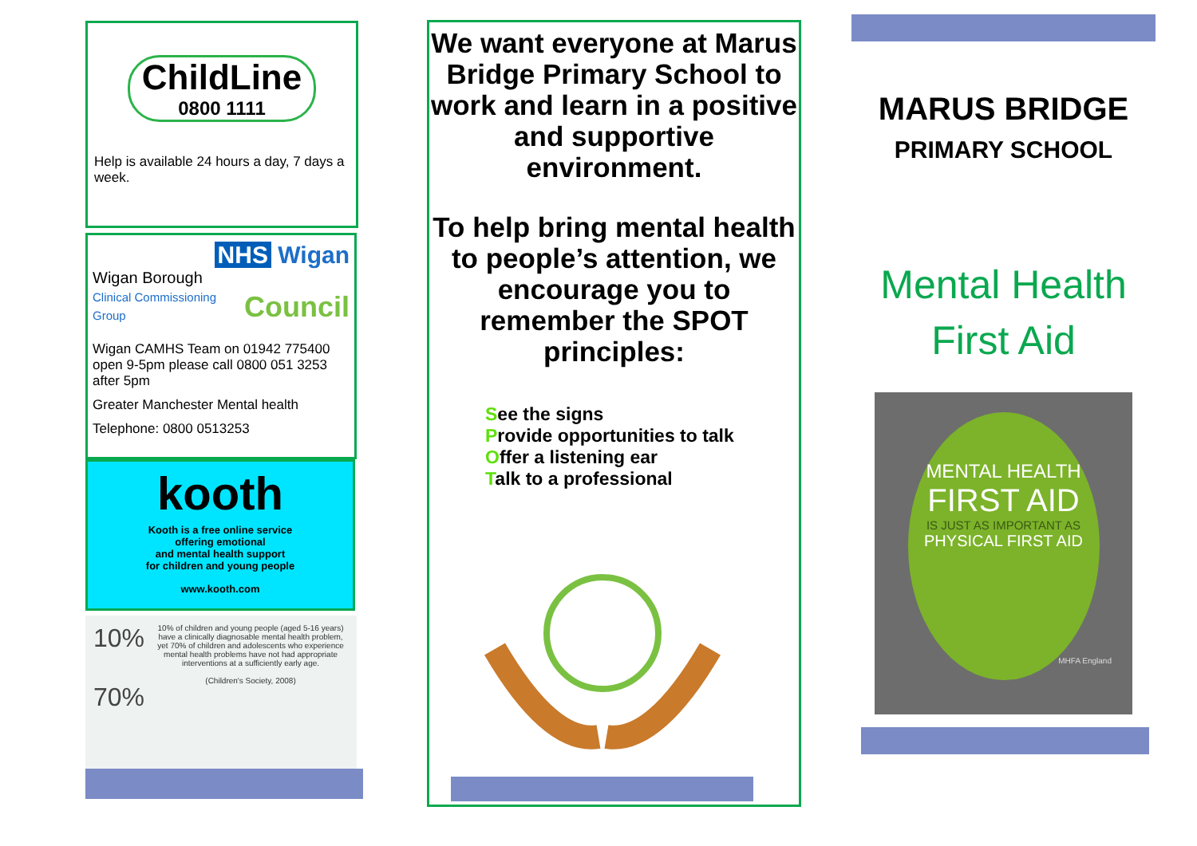ChildLine
0800 1111
Help is available 24 hours a day, 7 days a week.
NHS Wigan
Wigan Borough
Clinical Commissioning Group Council
Wigan CAMHS Team on 01942 775400 open 9-5pm please call 0800 051 3253 after 5pm
Greater Manchester Mental health
Telephone: 0800 0513253
kooth
Kooth is a free online service
offering emotional
and mental health support
for children and young people
www.kooth.com
10%
70%
10% of children and young people (aged 5-16 years) have a clinically diagnosable mental health problem, yet 70% of children and adolescents who experience mental health problems have not had appropriate interventions at a sufficiently early age.
(Children's Society, 2008)
We want everyone at Marus Bridge Primary School to work and learn in a positive and supportive environment.
To help bring mental health to people’s attention, we encourage you to remember the SPOT principles:
See the signs
Provide opportunities to talk
Offer a listening ear
Talk to a professional
MARUS BRIDGE
PRIMARY SCHOOL
Mental Health
First Aid
MENTAL HEALTH
FIRST AID
IS JUST AS IMPORTANT AS
PHYSICAL FIRST AID
MHFA England